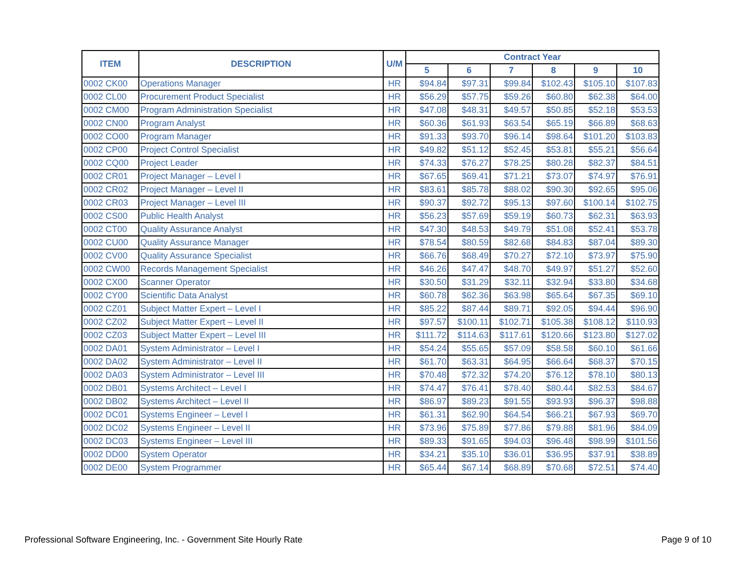| ITEM | DESCRIPTION | U/M | Contract Year | | | | | |
| --- | --- | --- | --- | --- | --- | --- | --- | --- |
| | | | 5 | 6 | 7 | 8 | 9 | 10 |
| 0002 CK00 | Operations Manager | HR | $94.84 | $97.31 | $99.84 | $102.43 | $105.10 | $107.83 |
| 0002 CL00 | Procurement Product Specialist | HR | $56.29 | $57.75 | $59.26 | $60.80 | $62.38 | $64.00 |
| 0002 CM00 | Program Administration Specialist | HR | $47.08 | $48.31 | $49.57 | $50.85 | $52.18 | $53.53 |
| 0002 CN00 | Program Analyst | HR | $60.36 | $61.93 | $63.54 | $65.19 | $66.89 | $68.63 |
| 0002 CO00 | Program Manager | HR | $91.33 | $93.70 | $96.14 | $98.64 | $101.20 | $103.83 |
| 0002 CP00 | Project Control Specialist | HR | $49.82 | $51.12 | $52.45 | $53.81 | $55.21 | $56.64 |
| 0002 CQ00 | Project Leader | HR | $74.33 | $76.27 | $78.25 | $80.28 | $82.37 | $84.51 |
| 0002 CR01 | Project Manager – Level I | HR | $67.65 | $69.41 | $71.21 | $73.07 | $74.97 | $76.91 |
| 0002 CR02 | Project Manager – Level II | HR | $83.61 | $85.78 | $88.02 | $90.30 | $92.65 | $95.06 |
| 0002 CR03 | Project Manager – Level III | HR | $90.37 | $92.72 | $95.13 | $97.60 | $100.14 | $102.75 |
| 0002 CS00 | Public Health Analyst | HR | $56.23 | $57.69 | $59.19 | $60.73 | $62.31 | $63.93 |
| 0002 CT00 | Quality Assurance Analyst | HR | $47.30 | $48.53 | $49.79 | $51.08 | $52.41 | $53.78 |
| 0002 CU00 | Quality Assurance Manager | HR | $78.54 | $80.59 | $82.68 | $84.83 | $87.04 | $89.30 |
| 0002 CV00 | Quality Assurance Specialist | HR | $66.76 | $68.49 | $70.27 | $72.10 | $73.97 | $75.90 |
| 0002 CW00 | Records Management Specialist | HR | $46.26 | $47.47 | $48.70 | $49.97 | $51.27 | $52.60 |
| 0002 CX00 | Scanner Operator | HR | $30.50 | $31.29 | $32.11 | $32.94 | $33.80 | $34.68 |
| 0002 CY00 | Scientific Data Analyst | HR | $60.78 | $62.36 | $63.98 | $65.64 | $67.35 | $69.10 |
| 0002 CZ01 | Subject Matter Expert – Level I | HR | $85.22 | $87.44 | $89.71 | $92.05 | $94.44 | $96.90 |
| 0002 CZ02 | Subject Matter Expert – Level II | HR | $97.57 | $100.11 | $102.71 | $105.38 | $108.12 | $110.93 |
| 0002 CZ03 | Subject Matter Expert – Level III | HR | $111.72 | $114.63 | $117.61 | $120.66 | $123.80 | $127.02 |
| 0002 DA01 | System Administrator – Level I | HR | $54.24 | $55.65 | $57.09 | $58.58 | $60.10 | $61.66 |
| 0002 DA02 | System Administrator – Level II | HR | $61.70 | $63.31 | $64.95 | $66.64 | $68.37 | $70.15 |
| 0002 DA03 | System Administrator – Level III | HR | $70.48 | $72.32 | $74.20 | $76.12 | $78.10 | $80.13 |
| 0002 DB01 | Systems Architect – Level I | HR | $74.47 | $76.41 | $78.40 | $80.44 | $82.53 | $84.67 |
| 0002 DB02 | Systems Architect – Level II | HR | $86.97 | $89.23 | $91.55 | $93.93 | $96.37 | $98.88 |
| 0002 DC01 | Systems Engineer – Level I | HR | $61.31 | $62.90 | $64.54 | $66.21 | $67.93 | $69.70 |
| 0002 DC02 | Systems Engineer – Level II | HR | $73.96 | $75.89 | $77.86 | $79.88 | $81.96 | $84.09 |
| 0002 DC03 | Systems Engineer – Level III | HR | $89.33 | $91.65 | $94.03 | $96.48 | $98.99 | $101.56 |
| 0002 DD00 | System Operator | HR | $34.21 | $35.10 | $36.01 | $36.95 | $37.91 | $38.89 |
| 0002 DE00 | System Programmer | HR | $65.44 | $67.14 | $68.89 | $70.68 | $72.51 | $74.40 |
Professional Software Engineering, Inc. - Government Site Hourly Rate Page 9 of 10